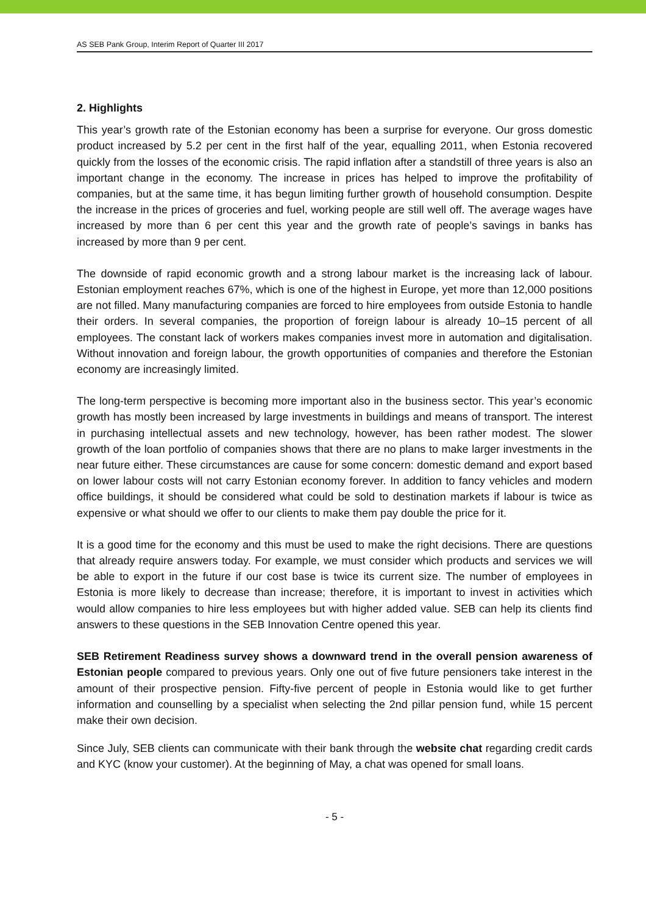AS SEB Pank Group, Interim Report of Quarter III 2017
2. Highlights
This year’s growth rate of the Estonian economy has been a surprise for everyone. Our gross domestic product increased by 5.2 per cent in the first half of the year, equalling 2011, when Estonia recovered quickly from the losses of the economic crisis. The rapid inflation after a standstill of three years is also an important change in the economy. The increase in prices has helped to improve the profitability of companies, but at the same time, it has begun limiting further growth of household consumption. Despite the increase in the prices of groceries and fuel, working people are still well off. The average wages have increased by more than 6 per cent this year and the growth rate of people’s savings in banks has increased by more than 9 per cent.
The downside of rapid economic growth and a strong labour market is the increasing lack of labour. Estonian employment reaches 67%, which is one of the highest in Europe, yet more than 12,000 positions are not filled. Many manufacturing companies are forced to hire employees from outside Estonia to handle their orders. In several companies, the proportion of foreign labour is already 10–15 percent of all employees. The constant lack of workers makes companies invest more in automation and digitalisation. Without innovation and foreign labour, the growth opportunities of companies and therefore the Estonian economy are increasingly limited.
The long-term perspective is becoming more important also in the business sector. This year’s economic growth has mostly been increased by large investments in buildings and means of transport. The interest in purchasing intellectual assets and new technology, however, has been rather modest. The slower growth of the loan portfolio of companies shows that there are no plans to make larger investments in the near future either. These circumstances are cause for some concern: domestic demand and export based on lower labour costs will not carry Estonian economy forever. In addition to fancy vehicles and modern office buildings, it should be considered what could be sold to destination markets if labour is twice as expensive or what should we offer to our clients to make them pay double the price for it.
It is a good time for the economy and this must be used to make the right decisions. There are questions that already require answers today. For example, we must consider which products and services we will be able to export in the future if our cost base is twice its current size. The number of employees in Estonia is more likely to decrease than increase; therefore, it is important to invest in activities which would allow companies to hire less employees but with higher added value. SEB can help its clients find answers to these questions in the SEB Innovation Centre opened this year.
SEB Retirement Readiness survey shows a downward trend in the overall pension awareness of Estonian people compared to previous years. Only one out of five future pensioners take interest in the amount of their prospective pension. Fifty-five percent of people in Estonia would like to get further information and counselling by a specialist when selecting the 2nd pillar pension fund, while 15 percent make their own decision.
Since July, SEB clients can communicate with their bank through the website chat regarding credit cards and KYC (know your customer). At the beginning of May, a chat was opened for small loans.
- 5 -